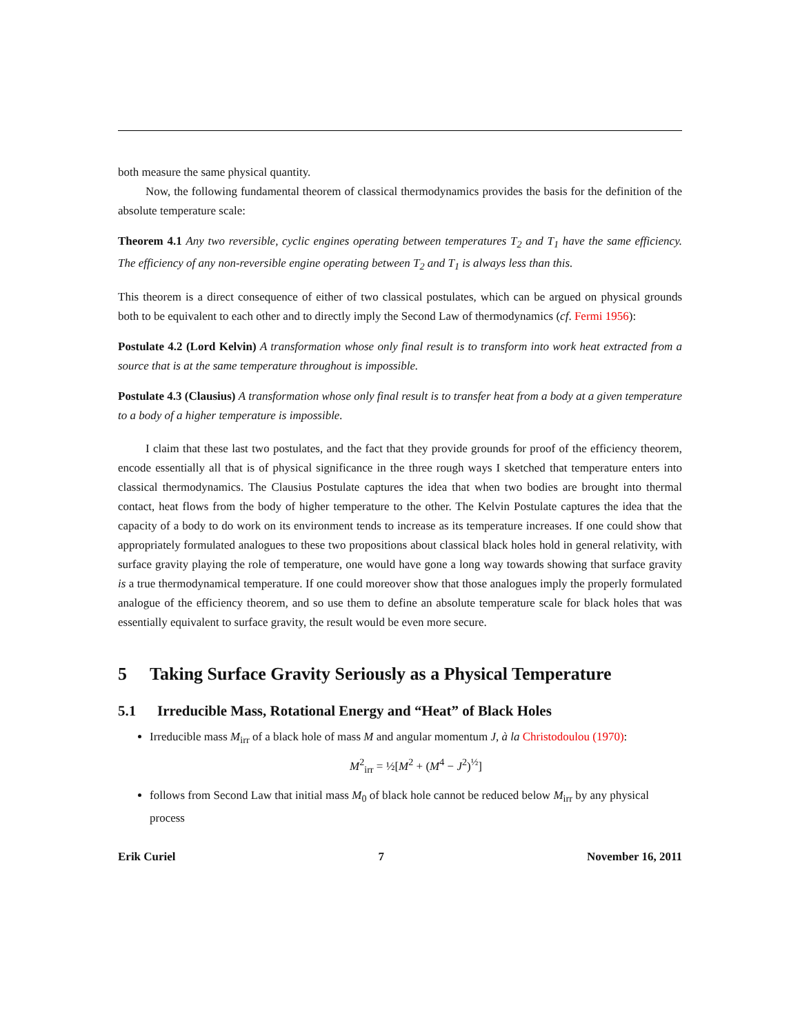both measure the same physical quantity.
Now, the following fundamental theorem of classical thermodynamics provides the basis for the definition of the absolute temperature scale:
Theorem 4.1 Any two reversible, cyclic engines operating between temperatures T<sub>2</sub> and T<sub>1</sub> have the same efficiency. The efficiency of any non-reversible engine operating between T<sub>2</sub> and T<sub>1</sub> is always less than this.
This theorem is a direct consequence of either of two classical postulates, which can be argued on physical grounds both to be equivalent to each other and to directly imply the Second Law of thermodynamics (cf. Fermi 1956):
Postulate 4.2 (Lord Kelvin) A transformation whose only final result is to transform into work heat extracted from a source that is at the same temperature throughout is impossible.
Postulate 4.3 (Clausius) A transformation whose only final result is to transfer heat from a body at a given temperature to a body of a higher temperature is impossible.
I claim that these last two postulates, and the fact that they provide grounds for proof of the efficiency theorem, encode essentially all that is of physical significance in the three rough ways I sketched that temperature enters into classical thermodynamics. The Clausius Postulate captures the idea that when two bodies are brought into thermal contact, heat flows from the body of higher temperature to the other. The Kelvin Postulate captures the idea that the capacity of a body to do work on its environment tends to increase as its temperature increases. If one could show that appropriately formulated analogues to these two propositions about classical black holes hold in general relativity, with surface gravity playing the role of temperature, one would have gone a long way towards showing that surface gravity is a true thermodynamical temperature. If one could moreover show that those analogues imply the properly formulated analogue of the efficiency theorem, and so use them to define an absolute temperature scale for black holes that was essentially equivalent to surface gravity, the result would be even more secure.
5 Taking Surface Gravity Seriously as a Physical Temperature
5.1 Irreducible Mass, Rotational Energy and “Heat” of Black Holes
Irreducible mass M<sub>irr</sub> of a black hole of mass M and angular momentum J, à la Christodoulou (1970):
M<sup>2</sup><sub>irr</sub> = ½[M<sup>2</sup> + (M<sup>4</sup> − J<sup>2</sup>)<sup>½</sup>]
follows from Second Law that initial mass M<sub>0</sub> of black hole cannot be reduced below M<sub>irr</sub> by any physical process
Erik Curiel 7 November 16, 2011